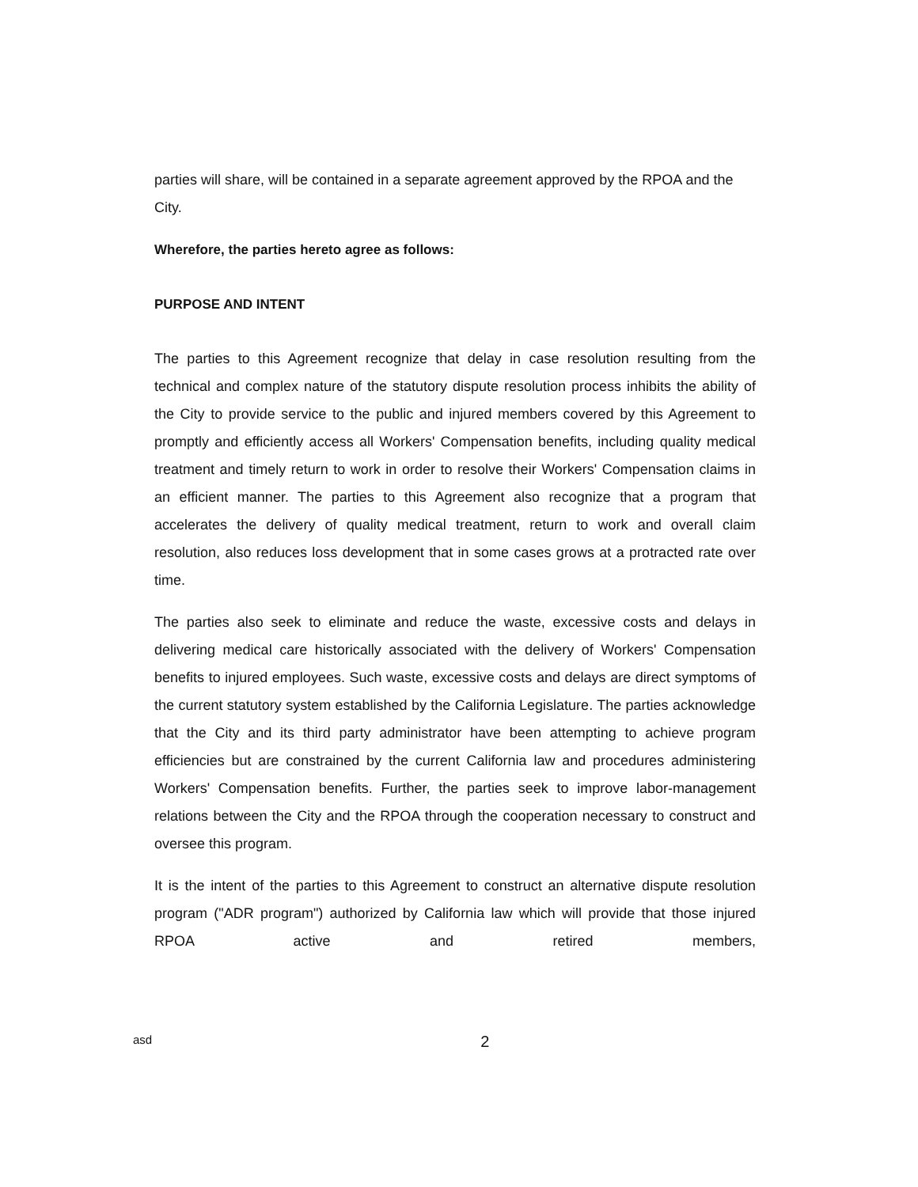parties will share, will be contained in a separate agreement approved by the RPOA and the City.
Wherefore, the parties hereto agree as follows:
PURPOSE AND INTENT
The parties to this Agreement recognize that delay in case resolution resulting from the technical and complex nature of the statutory dispute resolution process inhibits the ability of the City to provide service to the public and injured members covered by this Agreement to promptly and efficiently access all Workers' Compensation benefits, including quality medical treatment and timely return to work in order to resolve their Workers' Compensation claims in an efficient manner. The parties to this Agreement also recognize that a program that accelerates the delivery of quality medical treatment, return to work and overall claim resolution, also reduces loss development that in some cases grows at a protracted rate over time.
The parties also seek to eliminate and reduce the waste, excessive costs and delays in delivering medical care historically associated with the delivery of Workers' Compensation benefits to injured employees. Such waste, excessive costs and delays are direct symptoms of the current statutory system established by the California Legislature. The parties acknowledge that the City and its third party administrator have been attempting to achieve program efficiencies but are constrained by the current California law and procedures administering Workers' Compensation benefits. Further, the parties seek to improve labor-management relations between the City and the RPOA through the cooperation necessary to construct and oversee this program.
It is the intent of the parties to this Agreement to construct an alternative dispute resolution program ("ADR program") authorized by California law which will provide that those injured RPOA active and retired members,
asd 2